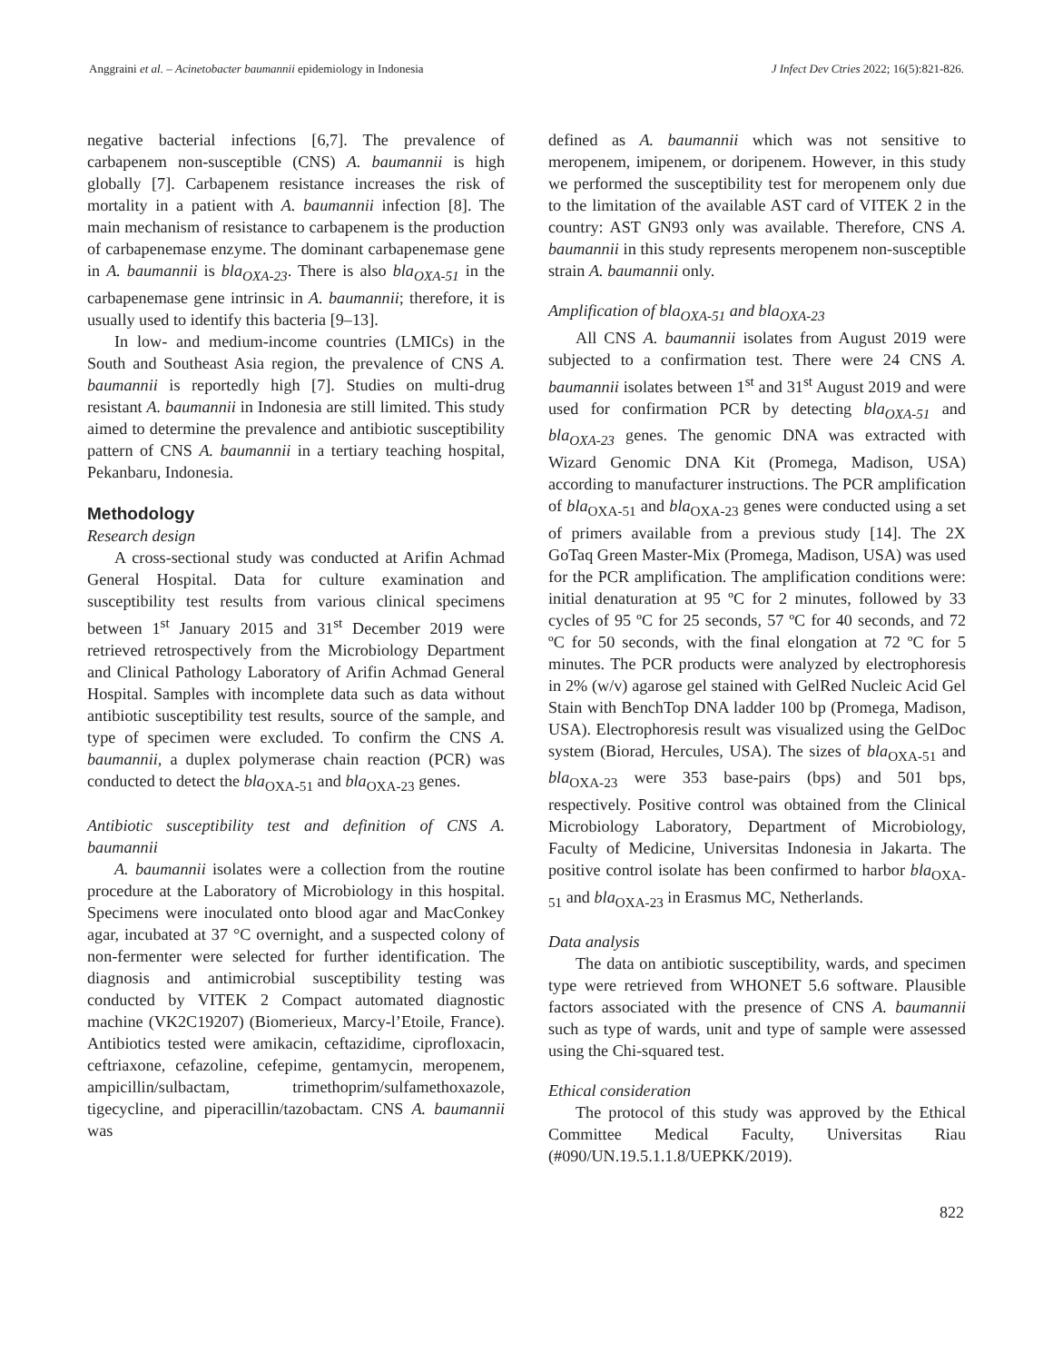Anggraini et al. – Acinetobacter baumannii epidemiology in Indonesia J Infect Dev Ctries 2022; 16(5):821-826.
negative bacterial infections [6,7]. The prevalence of carbapenem non-susceptible (CNS) A. baumannii is high globally [7]. Carbapenem resistance increases the risk of mortality in a patient with A. baumannii infection [8]. The main mechanism of resistance to carbapenem is the production of carbapenemase enzyme. The dominant carbapenemase gene in A. baumannii is bla<sub>OXA-23</sub>. There is also bla<sub>OXA-51</sub> in the carbapenemase gene intrinsic in A. baumannii; therefore, it is usually used to identify this bacteria [9–13].
In low- and medium-income countries (LMICs) in the South and Southeast Asia region, the prevalence of CNS A. baumannii is reportedly high [7]. Studies on multi-drug resistant A. baumannii in Indonesia are still limited. This study aimed to determine the prevalence and antibiotic susceptibility pattern of CNS A. baumannii in a tertiary teaching hospital, Pekanbaru, Indonesia.
Methodology
Research design
A cross-sectional study was conducted at Arifin Achmad General Hospital. Data for culture examination and susceptibility test results from various clinical specimens between 1<sup>st</sup> January 2015 and 31<sup>st</sup> December 2019 were retrieved retrospectively from the Microbiology Department and Clinical Pathology Laboratory of Arifin Achmad General Hospital. Samples with incomplete data such as data without antibiotic susceptibility test results, source of the sample, and type of specimen were excluded. To confirm the CNS A. baumannii, a duplex polymerase chain reaction (PCR) was conducted to detect the bla<sub>OXA-51</sub> and bla<sub>OXA-23</sub> genes.
Antibiotic susceptibility test and definition of CNS A. baumannii
A. baumannii isolates were a collection from the routine procedure at the Laboratory of Microbiology in this hospital. Specimens were inoculated onto blood agar and MacConkey agar, incubated at 37 °C overnight, and a suspected colony of non-fermenter were selected for further identification. The diagnosis and antimicrobial susceptibility testing was conducted by VITEK 2 Compact automated diagnostic machine (VK2C19207) (Biomerieux, Marcy-l’Etoile, France). Antibiotics tested were amikacin, ceftazidime, ciprofloxacin, ceftriaxone, cefazoline, cefepime, gentamycin, meropenem, ampicillin/sulbactam, trimethoprim/sulfamethoxazole, tigecycline, and piperacillin/tazobactam. CNS A. baumannii was
defined as A. baumannii which was not sensitive to meropenem, imipenem, or doripenem. However, in this study we performed the susceptibility test for meropenem only due to the limitation of the available AST card of VITEK 2 in the country: AST GN93 only was available. Therefore, CNS A. baumannii in this study represents meropenem non-susceptible strain A. baumannii only.
Amplification of bla<sub>OXA-51</sub> and bla<sub>OXA-23</sub>
All CNS A. baumannii isolates from August 2019 were subjected to a confirmation test. There were 24 CNS A. baumannii isolates between 1<sup>st</sup> and 31<sup>st</sup> August 2019 and were used for confirmation PCR by detecting bla<sub>OXA-51</sub> and bla<sub>OXA-23</sub> genes. The genomic DNA was extracted with Wizard Genomic DNA Kit (Promega, Madison, USA) according to manufacturer instructions. The PCR amplification of bla<sub>OXA-51</sub> and bla<sub>OXA-23</sub> genes were conducted using a set of primers available from a previous study [14]. The 2X GoTaq Green Master-Mix (Promega, Madison, USA) was used for the PCR amplification. The amplification conditions were: initial denaturation at 95 ºC for 2 minutes, followed by 33 cycles of 95 ºC for 25 seconds, 57 ºC for 40 seconds, and 72 ºC for 50 seconds, with the final elongation at 72 ºC for 5 minutes. The PCR products were analyzed by electrophoresis in 2% (w/v) agarose gel stained with GelRed Nucleic Acid Gel Stain with BenchTop DNA ladder 100 bp (Promega, Madison, USA). Electrophoresis result was visualized using the GelDoc system (Biorad, Hercules, USA). The sizes of bla<sub>OXA-51</sub> and bla<sub>OXA-23</sub> were 353 base-pairs (bps) and 501 bps, respectively. Positive control was obtained from the Clinical Microbiology Laboratory, Department of Microbiology, Faculty of Medicine, Universitas Indonesia in Jakarta. The positive control isolate has been confirmed to harbor bla<sub>OXA-51</sub> and bla<sub>OXA-23</sub> in Erasmus MC, Netherlands.
Data analysis
The data on antibiotic susceptibility, wards, and specimen type were retrieved from WHONET 5.6 software. Plausible factors associated with the presence of CNS A. baumannii such as type of wards, unit and type of sample were assessed using the Chi-squared test.
Ethical consideration
The protocol of this study was approved by the Ethical Committee Medical Faculty, Universitas Riau (#090/UN.19.5.1.1.8/UEPKK/2019).
822